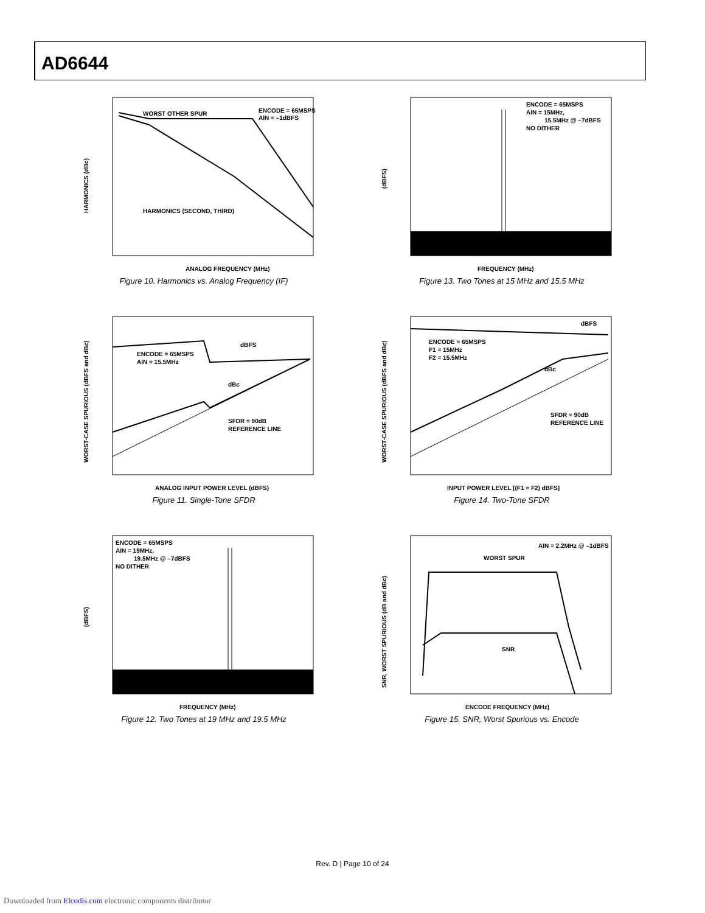AD6644
WORST OTHER SPUR
ENCODE = 65MSPS
AIN = –1dBFS
HARMONICS (SECOND, THIRD)
ANALOG FREQUENCY (MHz)
HARMONICS (dBc)
Figure 10. Harmonics vs. Analog Frequency (IF)
ENCODE = 65MSPS
AIN = 15MHz,
15.5MHz @ –7dBFS
NO DITHER
FREQUENCY (MHz)
(dBFS)
Figure 13. Two Tones at 15 MHz and 15.5 MHz
dBFS
ENCODE = 65MSPS
AIN = 15.5MHz
dBc
SFDR = 90dB
REFERENCE LINE
ANALOG INPUT POWER LEVEL (dBFS)
WORST-CASE SPURIOUS (dBFS and dBc)
Figure 11. Single-Tone SFDR
dBFS
ENCODE = 65MSPS
F1 = 15MHz
F2 = 15.5MHz
dBc
SFDR = 90dB
REFERENCE LINE
INPUT POWER LEVEL [(F1 = F2) dBFS]
WORST-CASE SPURIOUS (dBFS and dBc)
Figure 14. Two-Tone SFDR
ENCODE = 65MSPS
AIN = 19MHz,
19.5MHz @ –7dBFS
NO DITHER
FREQUENCY (MHz)
(dBFS)
Figure 12. Two Tones at 19 MHz and 19.5 MHz
AIN = 2.2MHz @ –1dBFS
WORST SPUR
SNR
ENCODE FREQUENCY (MHz)
SNR, WORST SPURIOUS (dB and dBc)
Figure 15. SNR, Worst Spurious vs. Encode
Rev. D | Page 10 of 24
Downloaded from Elcodis.com electronic components distributor